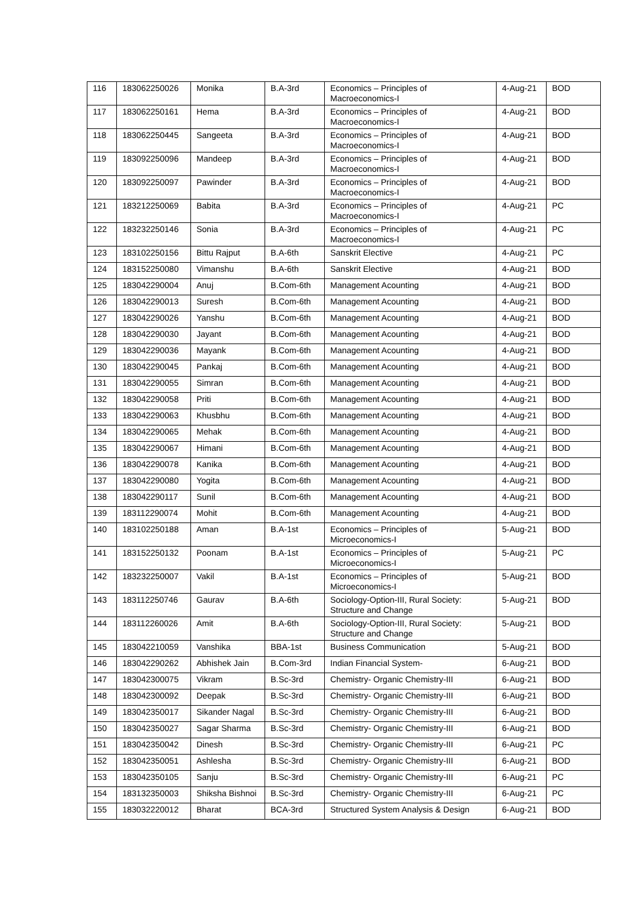| 116 | 183062250026 | Monika | B.A-3rd | Economics – Principles of Macroeconomics-I | 4-Aug-21 | BOD |
| 117 | 183062250161 | Hema | B.A-3rd | Economics – Principles of Macroeconomics-I | 4-Aug-21 | BOD |
| 118 | 183062250445 | Sangeeta | B.A-3rd | Economics – Principles of Macroeconomics-I | 4-Aug-21 | BOD |
| 119 | 183092250096 | Mandeep | B.A-3rd | Economics – Principles of Macroeconomics-I | 4-Aug-21 | BOD |
| 120 | 183092250097 | Pawinder | B.A-3rd | Economics – Principles of Macroeconomics-I | 4-Aug-21 | BOD |
| 121 | 183212250069 | Babita | B.A-3rd | Economics – Principles of Macroeconomics-I | 4-Aug-21 | PC |
| 122 | 183232250146 | Sonia | B.A-3rd | Economics – Principles of Macroeconomics-I | 4-Aug-21 | PC |
| 123 | 183102250156 | Bittu Rajput | B.A-6th | Sanskrit Elective | 4-Aug-21 | PC |
| 124 | 183152250080 | Vimanshu | B.A-6th | Sanskrit Elective | 4-Aug-21 | BOD |
| 125 | 183042290004 | Anuj | B.Com-6th | Management Acounting | 4-Aug-21 | BOD |
| 126 | 183042290013 | Suresh | B.Com-6th | Management Acounting | 4-Aug-21 | BOD |
| 127 | 183042290026 | Yanshu | B.Com-6th | Management Acounting | 4-Aug-21 | BOD |
| 128 | 183042290030 | Jayant | B.Com-6th | Management Acounting | 4-Aug-21 | BOD |
| 129 | 183042290036 | Mayank | B.Com-6th | Management Acounting | 4-Aug-21 | BOD |
| 130 | 183042290045 | Pankaj | B.Com-6th | Management Acounting | 4-Aug-21 | BOD |
| 131 | 183042290055 | Simran | B.Com-6th | Management Acounting | 4-Aug-21 | BOD |
| 132 | 183042290058 | Priti | B.Com-6th | Management Acounting | 4-Aug-21 | BOD |
| 133 | 183042290063 | Khusbhu | B.Com-6th | Management Acounting | 4-Aug-21 | BOD |
| 134 | 183042290065 | Mehak | B.Com-6th | Management Acounting | 4-Aug-21 | BOD |
| 135 | 183042290067 | Himani | B.Com-6th | Management Acounting | 4-Aug-21 | BOD |
| 136 | 183042290078 | Kanika | B.Com-6th | Management Acounting | 4-Aug-21 | BOD |
| 137 | 183042290080 | Yogita | B.Com-6th | Management Acounting | 4-Aug-21 | BOD |
| 138 | 183042290117 | Sunil | B.Com-6th | Management Acounting | 4-Aug-21 | BOD |
| 139 | 183112290074 | Mohit | B.Com-6th | Management Acounting | 4-Aug-21 | BOD |
| 140 | 183102250188 | Aman | B.A-1st | Economics – Principles of Microeconomics-I | 5-Aug-21 | BOD |
| 141 | 183152250132 | Poonam | B.A-1st | Economics – Principles of Microeconomics-I | 5-Aug-21 | PC |
| 142 | 183232250007 | Vakil | B.A-1st | Economics – Principles of Microeconomics-I | 5-Aug-21 | BOD |
| 143 | 183112250746 | Gaurav | B.A-6th | Sociology-Option-III, Rural Society: Structure and Change | 5-Aug-21 | BOD |
| 144 | 183112260026 | Amit | B.A-6th | Sociology-Option-III, Rural Society: Structure and Change | 5-Aug-21 | BOD |
| 145 | 183042210059 | Vanshika | BBA-1st | Business Communication | 5-Aug-21 | BOD |
| 146 | 183042290262 | Abhishek Jain | B.Com-3rd | Indian Financial System- | 6-Aug-21 | BOD |
| 147 | 183042300075 | Vikram | B.Sc-3rd | Chemistry- Organic Chemistry-III | 6-Aug-21 | BOD |
| 148 | 183042300092 | Deepak | B.Sc-3rd | Chemistry- Organic Chemistry-III | 6-Aug-21 | BOD |
| 149 | 183042350017 | Sikander Nagal | B.Sc-3rd | Chemistry- Organic Chemistry-III | 6-Aug-21 | BOD |
| 150 | 183042350027 | Sagar Sharma | B.Sc-3rd | Chemistry- Organic Chemistry-III | 6-Aug-21 | BOD |
| 151 | 183042350042 | Dinesh | B.Sc-3rd | Chemistry- Organic Chemistry-III | 6-Aug-21 | PC |
| 152 | 183042350051 | Ashlesha | B.Sc-3rd | Chemistry- Organic Chemistry-III | 6-Aug-21 | BOD |
| 153 | 183042350105 | Sanju | B.Sc-3rd | Chemistry- Organic Chemistry-III | 6-Aug-21 | PC |
| 154 | 183132350003 | Shiksha Bishnoi | B.Sc-3rd | Chemistry- Organic Chemistry-III | 6-Aug-21 | PC |
| 155 | 183032220012 | Bharat | BCA-3rd | Structured System Analysis & Design | 6-Aug-21 | BOD |